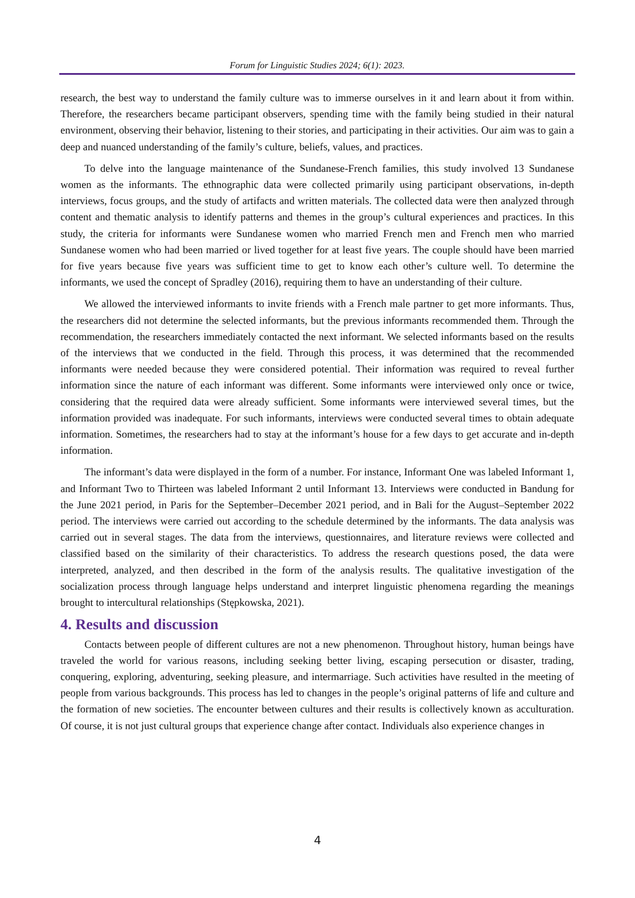Forum for Linguistic Studies 2024; 6(1): 2023.
research, the best way to understand the family culture was to immerse ourselves in it and learn about it from within. Therefore, the researchers became participant observers, spending time with the family being studied in their natural environment, observing their behavior, listening to their stories, and participating in their activities. Our aim was to gain a deep and nuanced understanding of the family’s culture, beliefs, values, and practices.
To delve into the language maintenance of the Sundanese-French families, this study involved 13 Sundanese women as the informants. The ethnographic data were collected primarily using participant observations, in-depth interviews, focus groups, and the study of artifacts and written materials. The collected data were then analyzed through content and thematic analysis to identify patterns and themes in the group’s cultural experiences and practices. In this study, the criteria for informants were Sundanese women who married French men and French men who married Sundanese women who had been married or lived together for at least five years. The couple should have been married for five years because five years was sufficient time to get to know each other’s culture well. To determine the informants, we used the concept of Spradley (2016), requiring them to have an understanding of their culture.
We allowed the interviewed informants to invite friends with a French male partner to get more informants. Thus, the researchers did not determine the selected informants, but the previous informants recommended them. Through the recommendation, the researchers immediately contacted the next informant. We selected informants based on the results of the interviews that we conducted in the field. Through this process, it was determined that the recommended informants were needed because they were considered potential. Their information was required to reveal further information since the nature of each informant was different. Some informants were interviewed only once or twice, considering that the required data were already sufficient. Some informants were interviewed several times, but the information provided was inadequate. For such informants, interviews were conducted several times to obtain adequate information. Sometimes, the researchers had to stay at the informant’s house for a few days to get accurate and in-depth information.
The informant’s data were displayed in the form of a number. For instance, Informant One was labeled Informant 1, and Informant Two to Thirteen was labeled Informant 2 until Informant 13. Interviews were conducted in Bandung for the June 2021 period, in Paris for the September–December 2021 period, and in Bali for the August–September 2022 period. The interviews were carried out according to the schedule determined by the informants. The data analysis was carried out in several stages. The data from the interviews, questionnaires, and literature reviews were collected and classified based on the similarity of their characteristics. To address the research questions posed, the data were interpreted, analyzed, and then described in the form of the analysis results. The qualitative investigation of the socialization process through language helps understand and interpret linguistic phenomena regarding the meanings brought to intercultural relationships (Stępkowska, 2021).
4. Results and discussion
Contacts between people of different cultures are not a new phenomenon. Throughout history, human beings have traveled the world for various reasons, including seeking better living, escaping persecution or disaster, trading, conquering, exploring, adventuring, seeking pleasure, and intermarriage. Such activities have resulted in the meeting of people from various backgrounds. This process has led to changes in the people’s original patterns of life and culture and the formation of new societies. The encounter between cultures and their results is collectively known as acculturation. Of course, it is not just cultural groups that experience change after contact. Individuals also experience changes in
4